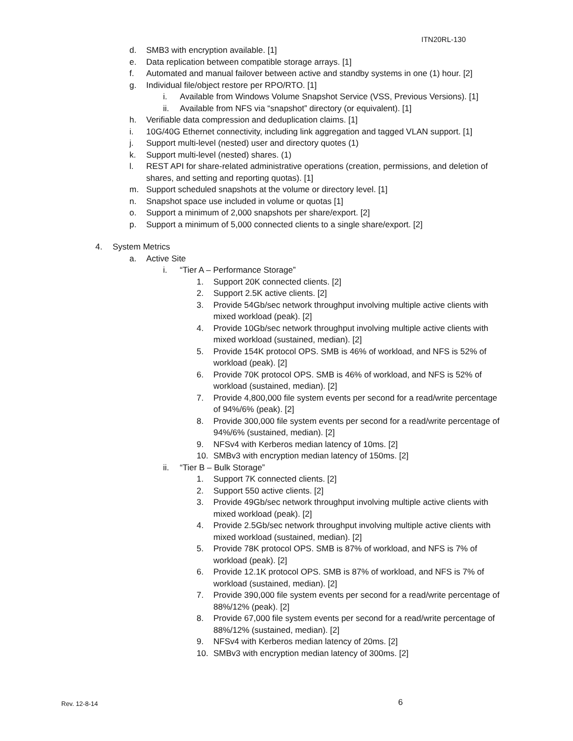ITN20RL-130
d. SMB3 with encryption available. [1]
e. Data replication between compatible storage arrays. [1]
f. Automated and manual failover between active and standby systems in one (1) hour. [2]
g. Individual file/object restore per RPO/RTO. [1]
i. Available from Windows Volume Snapshot Service (VSS, Previous Versions). [1]
ii. Available from NFS via “snapshot” directory (or equivalent). [1]
h. Verifiable data compression and deduplication claims. [1]
i. 10G/40G Ethernet connectivity, including link aggregation and tagged VLAN support. [1]
j. Support multi-level (nested) user and directory quotes (1)
k. Support multi-level (nested) shares. (1)
l. REST API for share-related administrative operations (creation, permissions, and deletion of shares, and setting and reporting quotas). [1]
m. Support scheduled snapshots at the volume or directory level. [1]
n. Snapshot space use included in volume or quotas [1]
o. Support a minimum of 2,000 snapshots per share/export. [2]
p. Support a minimum of 5,000 connected clients to a single share/export. [2]
4. System Metrics
a. Active Site
i. “Tier A – Performance Storage”
1. Support 20K connected clients. [2]
2. Support 2.5K active clients. [2]
3. Provide 54Gb/sec network throughput involving multiple active clients with mixed workload (peak). [2]
4. Provide 10Gb/sec network throughput involving multiple active clients with mixed workload (sustained, median). [2]
5. Provide 154K protocol OPS. SMB is 46% of workload, and NFS is 52% of workload (peak). [2]
6. Provide 70K protocol OPS. SMB is 46% of workload, and NFS is 52% of workload (sustained, median). [2]
7. Provide 4,800,000 file system events per second for a read/write percentage of 94%/6% (peak). [2]
8. Provide 300,000 file system events per second for a read/write percentage of 94%/6% (sustained, median). [2]
9. NFSv4 with Kerberos median latency of 10ms. [2]
10. SMBv3 with encryption median latency of 150ms. [2]
ii. “Tier B – Bulk Storage”
1. Support 7K connected clients. [2]
2. Support 550 active clients. [2]
3. Provide 49Gb/sec network throughput involving multiple active clients with mixed workload (peak). [2]
4. Provide 2.5Gb/sec network throughput involving multiple active clients with mixed workload (sustained, median). [2]
5. Provide 78K protocol OPS. SMB is 87% of workload, and NFS is 7% of workload (peak). [2]
6. Provide 12.1K protocol OPS. SMB is 87% of workload, and NFS is 7% of workload (sustained, median). [2]
7. Provide 390,000 file system events per second for a read/write percentage of 88%/12% (peak). [2]
8. Provide 67,000 file system events per second for a read/write percentage of 88%/12% (sustained, median). [2]
9. NFSv4 with Kerberos median latency of 20ms. [2]
10. SMBv3 with encryption median latency of 300ms. [2]
Rev. 12-8-14 6